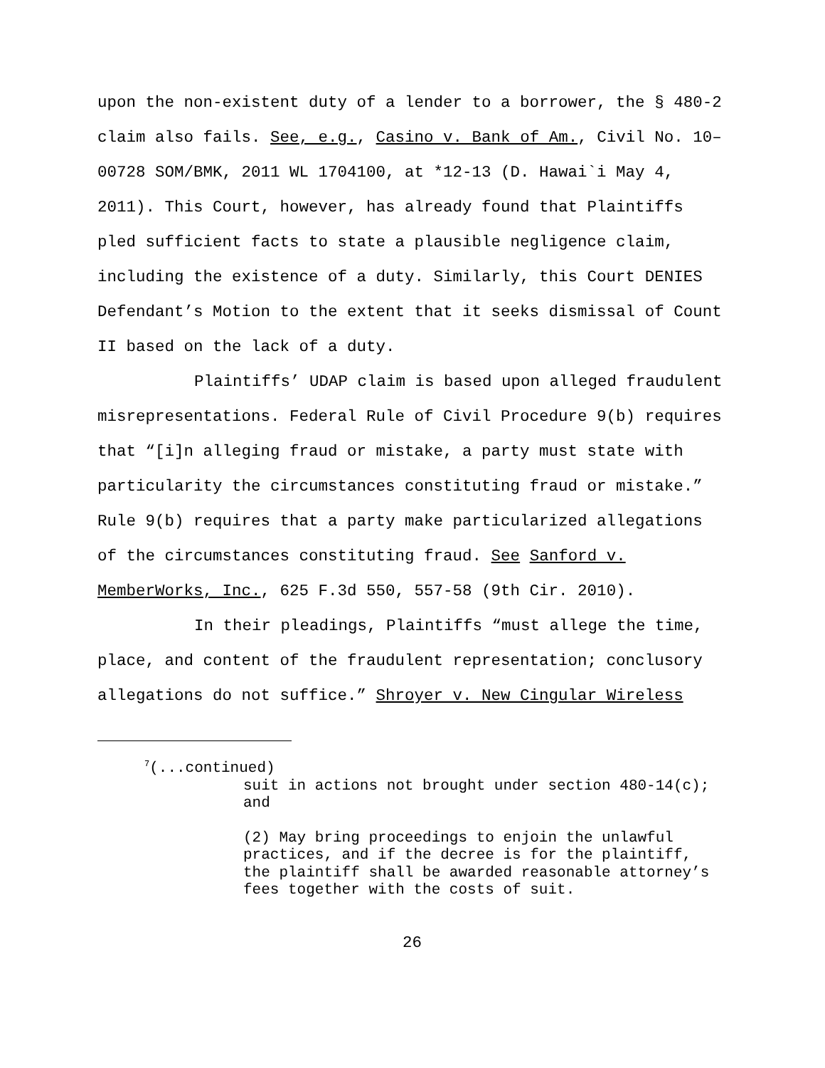upon the non-existent duty of a lender to a borrower, the § 480-2 claim also fails. See, e.g., Casino v. Bank of Am., Civil No. 10–00728 SOM/BMK, 2011 WL 1704100, at *12-13 (D. Hawai`i May 4, 2011). This Court, however, has already found that Plaintiffs pled sufficient facts to state a plausible negligence claim, including the existence of a duty. Similarly, this Court DENIES Defendant’s Motion to the extent that it seeks dismissal of Count II based on the lack of a duty.
Plaintiffs’ UDAP claim is based upon alleged fraudulent misrepresentations. Federal Rule of Civil Procedure 9(b) requires that “[i]n alleging fraud or mistake, a party must state with particularity the circumstances constituting fraud or mistake.” Rule 9(b) requires that a party make particularized allegations of the circumstances constituting fraud. See Sanford v. MemberWorks, Inc., 625 F.3d 550, 557-58 (9th Cir. 2010).
In their pleadings, Plaintiffs “must allege the time, place, and content of the fraudulent representation; conclusory allegations do not suffice.” Shroyer v. New Cingular Wireless
<sup>7</sup> (...continued)
suit in actions not brought under section 480-14(c); and
(2) May bring proceedings to enjoin the unlawful practices, and if the decree is for the plaintiff, the plaintiff shall be awarded reasonable attorney’s fees together with the costs of suit.
26